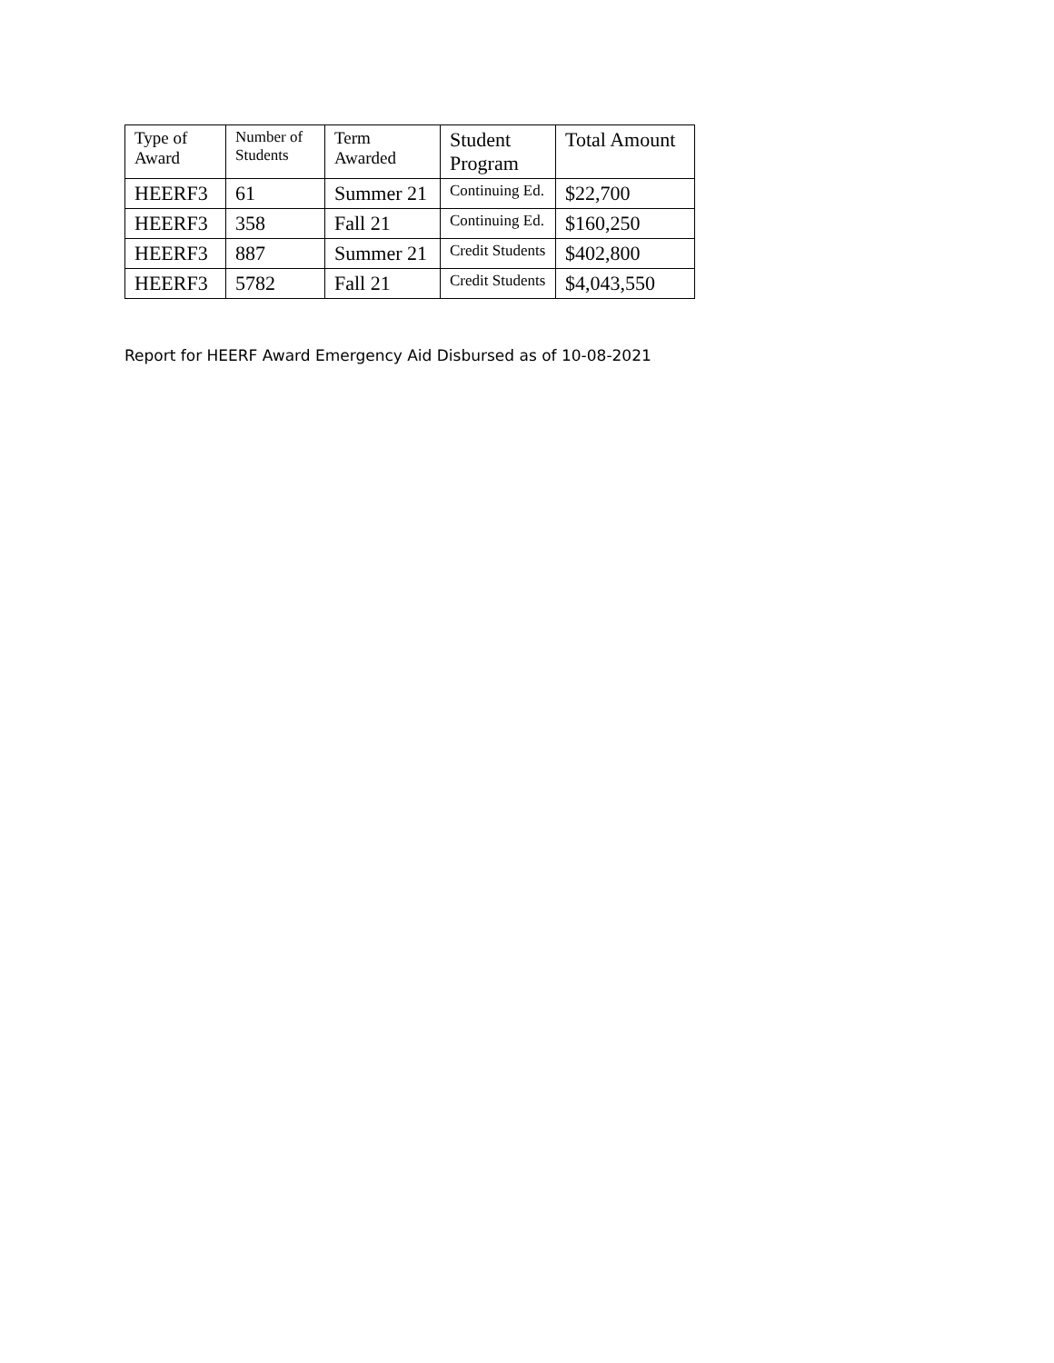| Type of Award | Number of Students | Term Awarded | Student Program | Total Amount |
| --- | --- | --- | --- | --- |
| HEERF3 | 61 | Summer 21 | Continuing Ed. | $22,700 |
| HEERF3 | 358 | Fall 21 | Continuing Ed. | $160,250 |
| HEERF3 | 887 | Summer 21 | Credit Students | $402,800 |
| HEERF3 | 5782 | Fall 21 | Credit Students | $4,043,550 |
Report for HEERF Award Emergency Aid Disbursed as of 10-08-2021